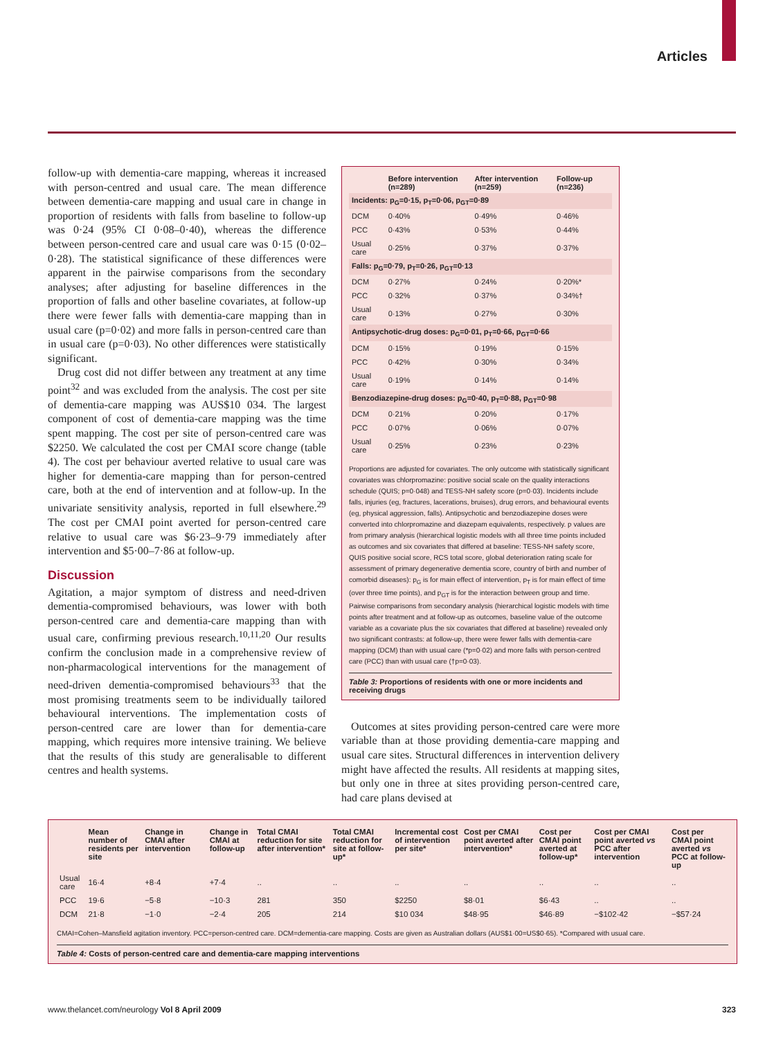Articles
follow-up with dementia-care mapping, whereas it increased with person-centred and usual care. The mean difference between dementia-care mapping and usual care in change in proportion of residents with falls from baseline to follow-up was 0·24 (95% CI 0·08–0·40), whereas the difference between person-centred care and usual care was 0·15 (0·02–0·28). The statistical significance of these differences were apparent in the pairwise comparisons from the secondary analyses; after adjusting for baseline differences in the proportion of falls and other baseline covariates, at follow-up there were fewer falls with dementia-care mapping than in usual care (p=0·02) and more falls in person-centred care than in usual care (p=0·03). No other differences were statistically significant.
Drug cost did not differ between any treatment at any time point<sup>32</sup> and was excluded from the analysis. The cost per site of dementia-care mapping was AUS$10 034. The largest component of cost of dementia-care mapping was the time spent mapping. The cost per site of person-centred care was $2250. We calculated the cost per CMAI score change (table 4). The cost per behaviour averted relative to usual care was higher for dementia-care mapping than for person-centred care, both at the end of intervention and at follow-up. In the univariate sensitivity analysis, reported in full elsewhere.<sup>29</sup> The cost per CMAI point averted for person-centred care relative to usual care was $6·23–9·79 immediately after intervention and $5·00–7·86 at follow-up.
Discussion
Agitation, a major symptom of distress and need-driven dementia-compromised behaviours, was lower with both person-centred care and dementia-care mapping than with usual care, confirming previous research.<sup>10,11,20</sup> Our results confirm the conclusion made in a comprehensive review of non-pharmacological interventions for the management of need-driven dementia-compromised behaviours<sup>33</sup> that the most promising treatments seem to be individually tailored behavioural interventions. The implementation costs of person-centred care are lower than for dementia-care mapping, which requires more intensive training. We believe that the results of this study are generalisable to different centres and health systems.
| | Before intervention (n=289) | After intervention (n=259) | Follow-up (n=236) |
| --- | --- | --- | --- |
| Incidents: p<sub>G</sub>=0·15, p<sub>T</sub>=0·06, p<sub>GT</sub>=0·89 | | | |
| DCM | 0·40% | 0·49% | 0·46% |
| PCC | 0·43% | 0·53% | 0·44% |
| Usual care | 0·25% | 0·37% | 0·37% |
| Falls: p<sub>G</sub>=0·79, p<sub>T</sub>=0·26, p<sub>GT</sub>=0·13 | | | |
| DCM | 0·27% | 0·24% | 0·20%* |
| PCC | 0·32% | 0·37% | 0·34%† |
| Usual care | 0·13% | 0·27% | 0·30% |
| Antipsychotic-drug doses: p<sub>G</sub>=0·01, p<sub>T</sub>=0·66, p<sub>GT</sub>=0·66 | | | |
| DCM | 0·15% | 0·19% | 0·15% |
| PCC | 0·42% | 0·30% | 0·34% |
| Usual care | 0·19% | 0·14% | 0·14% |
| Benzodiazepine-drug doses: p<sub>G</sub>=0·40, p<sub>T</sub>=0·88, p<sub>GT</sub>=0·98 | | | |
| DCM | 0·21% | 0·20% | 0·17% |
| PCC | 0·07% | 0·06% | 0·07% |
| Usual care | 0·25% | 0·23% | 0·23% |
Proportions are adjusted for covariates. The only outcome with statistically significant covariates was chlorpromazine: positive social scale on the quality interactions schedule (QUIS; p=0·048) and TESS-NH safety score (p=0·03). Incidents include falls, injuries (eg, fractures, lacerations, bruises), drug errors, and behavioural events (eg, physical aggression, falls). Antipsychotic and benzodiazepine doses were converted into chlorpromazine and diazepam equivalents, respectively. p values are from primary analysis (hierarchical logistic models with all three time points included as outcomes and six covariates that differed at baseline: TESS-NH safety score, QUIS positive social score, RCS total score, global deterioration rating scale for assessment of primary degenerative dementia score, country of birth and number of comorbid diseases): p<sub>G</sub> is for main effect of intervention, p<sub>T</sub> is for main effect of time (over three time points), and p<sub>GT</sub> is for the interaction between group and time. Pairwise comparisons from secondary analysis (hierarchical logistic models with time points after treatment and at follow-up as outcomes, baseline value of the outcome variable as a covariate plus the six covariates that differed at baseline) revealed only two significant contrasts: at follow-up, there were fewer falls with dementia-care mapping (DCM) than with usual care (*p=0·02) and more falls with person-centred care (PCC) than with usual care (†p=0·03).
Table 3: Proportions of residents with one or more incidents and receiving drugs
Outcomes at sites providing person-centred care were more variable than at those providing dementia-care mapping and usual care sites. Structural differences in intervention delivery might have affected the results. All residents at mapping sites, but only one in three at sites providing person-centred care, had care plans devised at
| | Mean number of residents per site | Change in CMAI after intervention | Change in CMAI at follow-up | Total CMAI reduction for site after intervention* | Total CMAI reduction for site at follow-up* | Incremental cost of intervention per site* | Cost per CMAI point averted after intervention* | Cost per CMAI point averted at follow-up* | Cost per CMAI point averted vs PCC after intervention | Cost per CMAI point averted vs PCC at follow-up |
| --- | --- | --- | --- | --- | --- | --- | --- | --- | --- | --- |
| Usual care | 16·4 | +8·4 | +7·4 | .. | .. | .. | .. | .. | .. | .. |
| PCC | 19·6 | −5·8 | −10·3 | 281 | 350 | $2250 | $8·01 | $6·43 | .. | .. |
| DCM | 21·8 | −1·0 | −2·4 | 205 | 214 | $10 034 | $48·95 | $46·89 | −$102·42 | −$57·24 |
CMAI=Cohen–Mansfield agitation inventory. PCC=person-centred care. DCM=dementia-care mapping. Costs are given as Australian dollars (AUS$1·00=US$0·65). *Compared with usual care.
Table 4: Costs of person-centred care and dementia-care mapping interventions
www.thelancet.com/neurology Vol 8 April 2009 323